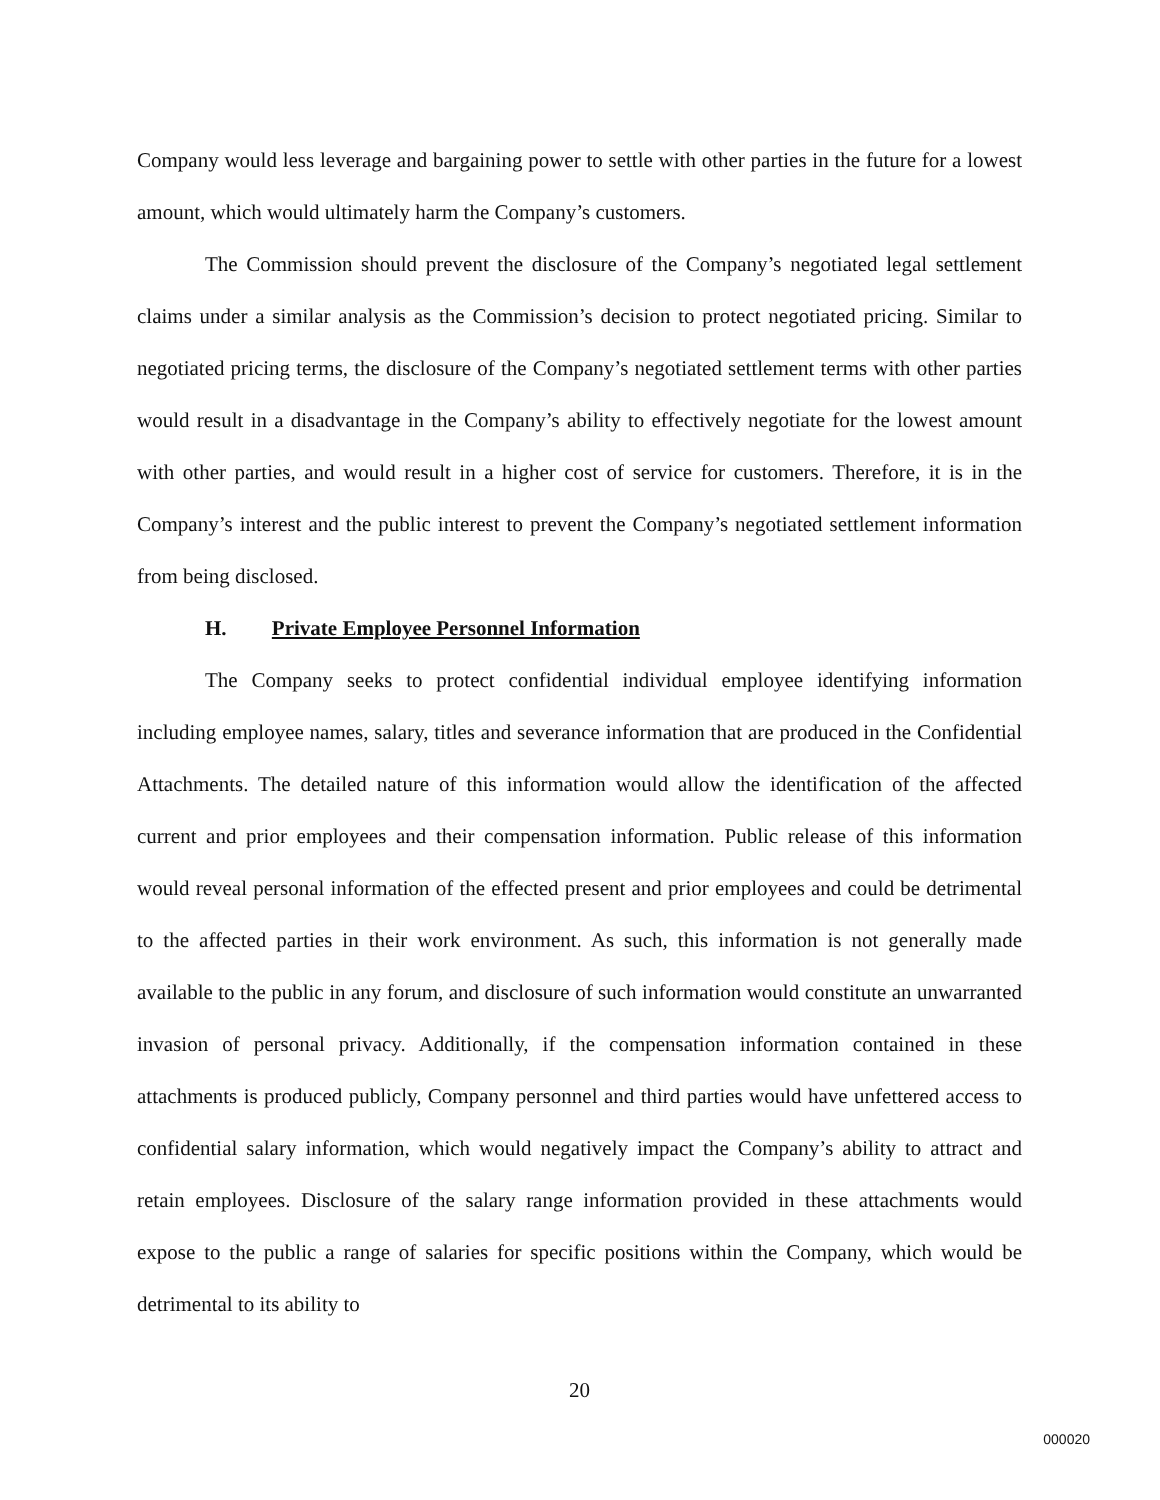Company would less leverage and bargaining power to settle with other parties in the future for a lowest amount, which would ultimately harm the Company’s customers.
The Commission should prevent the disclosure of the Company’s negotiated legal settlement claims under a similar analysis as the Commission’s decision to protect negotiated pricing. Similar to negotiated pricing terms, the disclosure of the Company’s negotiated settlement terms with other parties would result in a disadvantage in the Company’s ability to effectively negotiate for the lowest amount with other parties, and would result in a higher cost of service for customers. Therefore, it is in the Company’s interest and the public interest to prevent the Company’s negotiated settlement information from being disclosed.
H. Private Employee Personnel Information
The Company seeks to protect confidential individual employee identifying information including employee names, salary, titles and severance information that are produced in the Confidential Attachments. The detailed nature of this information would allow the identification of the affected current and prior employees and their compensation information. Public release of this information would reveal personal information of the effected present and prior employees and could be detrimental to the affected parties in their work environment. As such, this information is not generally made available to the public in any forum, and disclosure of such information would constitute an unwarranted invasion of personal privacy. Additionally, if the compensation information contained in these attachments is produced publicly, Company personnel and third parties would have unfettered access to confidential salary information, which would negatively impact the Company’s ability to attract and retain employees. Disclosure of the salary range information provided in these attachments would expose to the public a range of salaries for specific positions within the Company, which would be detrimental to its ability to
20
000020